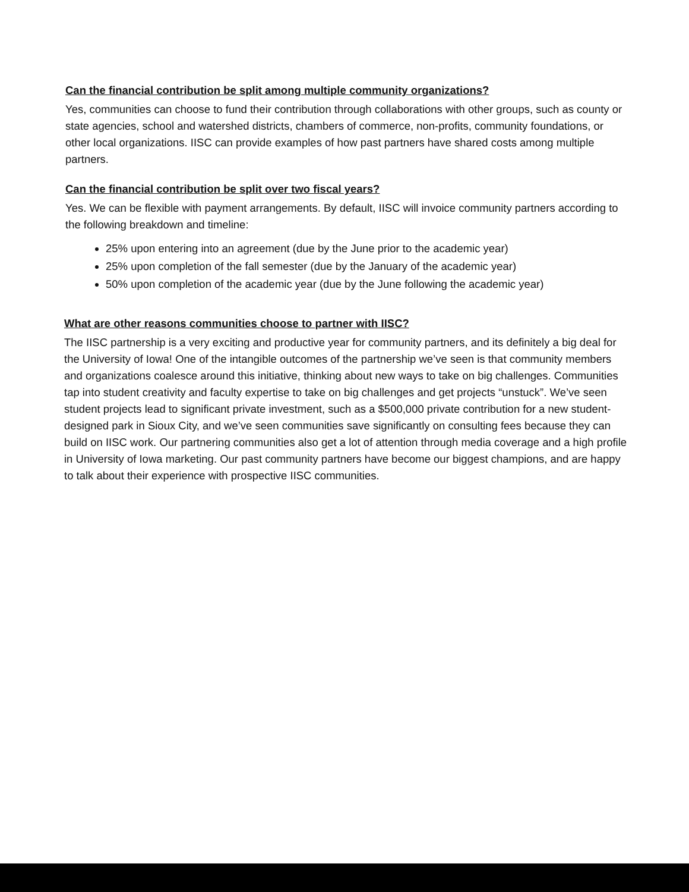Can the financial contribution be split among multiple community organizations?
Yes, communities can choose to fund their contribution through collaborations with other groups, such as county or state agencies, school and watershed districts, chambers of commerce, non-profits, community foundations, or other local organizations. IISC can provide examples of how past partners have shared costs among multiple partners.
Can the financial contribution be split over two fiscal years?
Yes. We can be flexible with payment arrangements. By default, IISC will invoice community partners according to the following breakdown and timeline:
25% upon entering into an agreement (due by the June prior to the academic year)
25% upon completion of the fall semester (due by the January of the academic year)
50% upon completion of the academic year (due by the June following the academic year)
What are other reasons communities choose to partner with IISC?
The IISC partnership is a very exciting and productive year for community partners, and its definitely a big deal for the University of Iowa! One of the intangible outcomes of the partnership we’ve seen is that community members and organizations coalesce around this initiative, thinking about new ways to take on big challenges. Communities tap into student creativity and faculty expertise to take on big challenges and get projects “unstuck”. We’ve seen student projects lead to significant private investment, such as a $500,000 private contribution for a new student-designed park in Sioux City, and we’ve seen communities save significantly on consulting fees because they can build on IISC work. Our partnering communities also get a lot of attention through media coverage and a high profile in University of Iowa marketing. Our past community partners have become our biggest champions, and are happy to talk about their experience with prospective IISC communities.